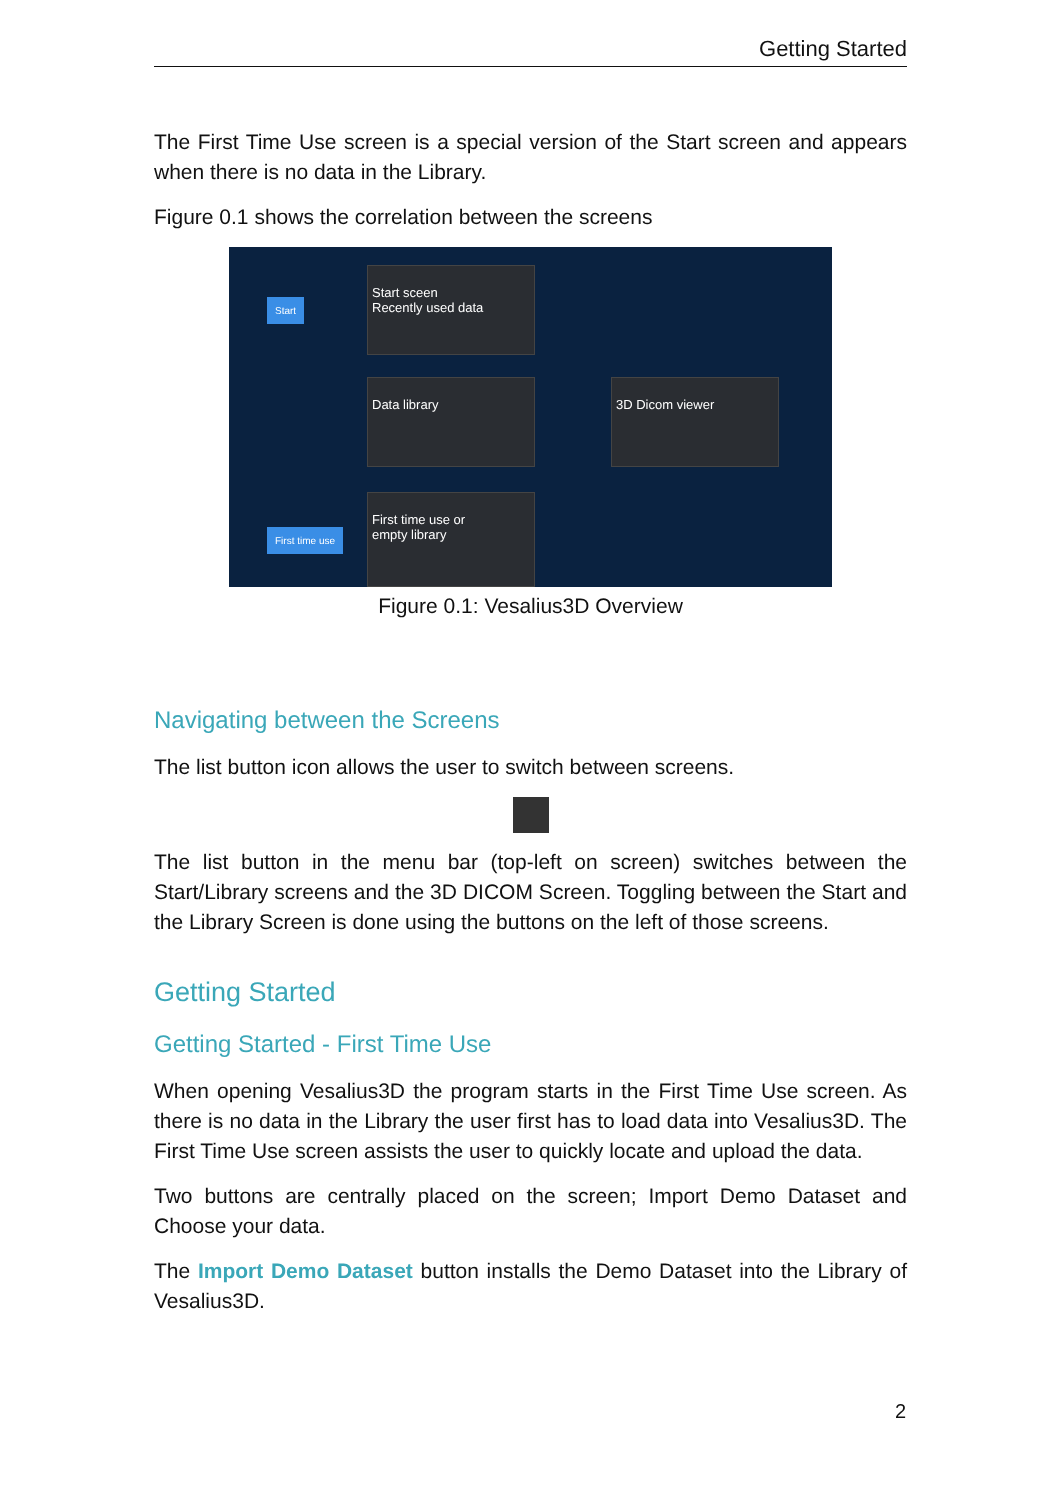Getting Started
The First Time Use screen is a special version of the Start screen and appears when there is no data in the Library.
Figure 0.1 shows the correlation between the screens
Start
Start sceen
Recently used data
Data library
3D Dicom viewer
First time use
First time use or
empty library
Figure 0.1: Vesalius3D Overview
Navigating between the Screens
The list button icon allows the user to switch between screens.
The list button in the menu bar (top-left on screen) switches between the Start/Library screens and the 3D DICOM Screen. Toggling between the Start and the Library Screen is done using the buttons on the left of those screens.
Getting Started
Getting Started - First Time Use
When opening Vesalius3D the program starts in the First Time Use screen. As there is no data in the Library the user first has to load data into Vesalius3D. The First Time Use screen assists the user to quickly locate and upload the data.
Two buttons are centrally placed on the screen; Import Demo Dataset and Choose your data.
The Import Demo Dataset button installs the Demo Dataset into the Library of Vesalius3D.
2